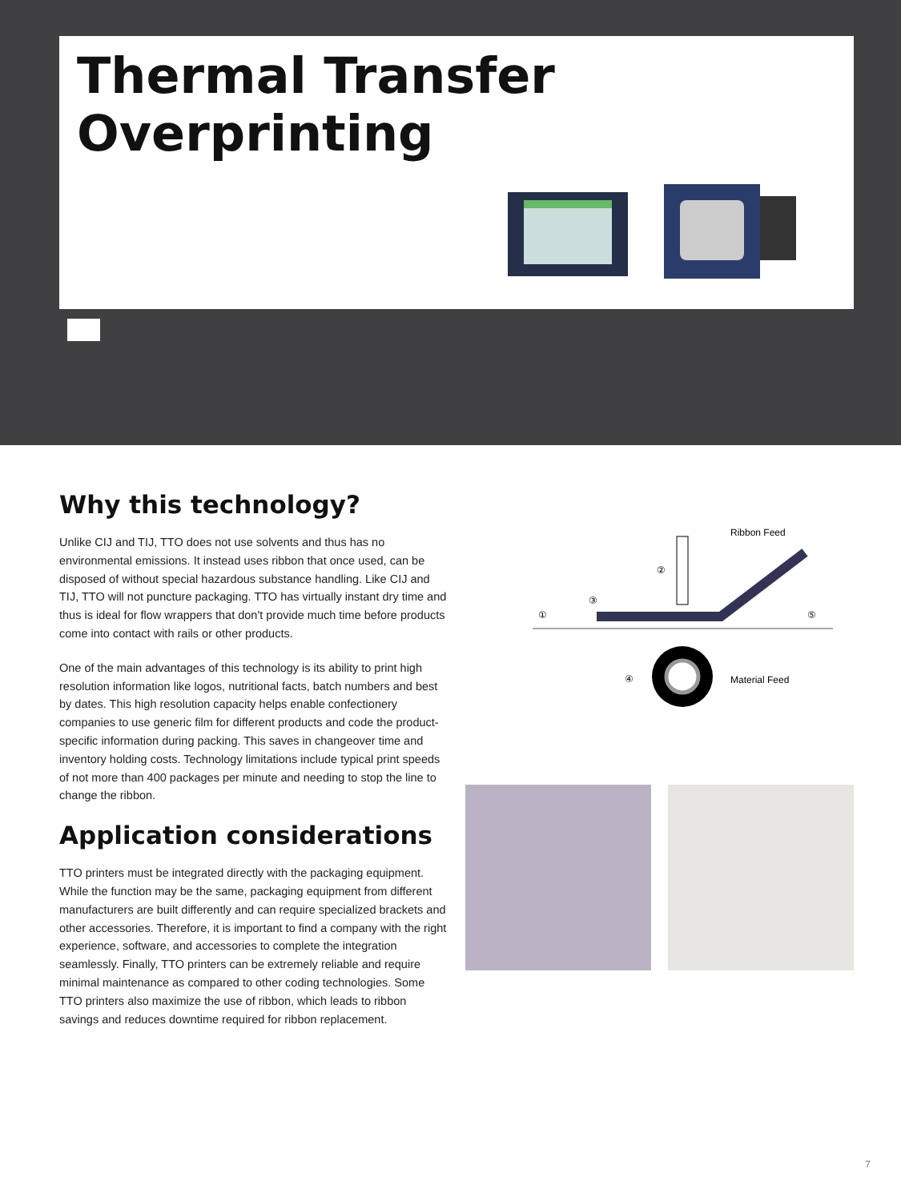Thermal Transfer
Overprinting
Why this technology?
Unlike CIJ and TIJ, TTO does not use solvents and thus has no environmental emissions. It instead uses ribbon that once used, can be disposed of without special hazardous substance handling. Like CIJ and TIJ, TTO will not puncture packaging. TTO has virtually instant dry time and thus is ideal for flow wrappers that don't provide much time before products come into contact with rails or other products.
One of the main advantages of this technology is its ability to print high resolution information like logos, nutritional facts, batch numbers and best by dates. This high resolution capacity helps enable confectionery companies to use generic film for different products and code the product-specific information during packing. This saves in changeover time and inventory holding costs. Technology limitations include typical print speeds of not more than 400 packages per minute and needing to stop the line to change the ribbon.
Application considerations
TTO printers must be integrated directly with the packaging equipment. While the function may be the same, packaging equipment from different manufacturers are built differently and can require specialized brackets and other accessories. Therefore, it is important to find a company with the right experience, software, and accessories to complete the integration seamlessly. Finally, TTO printers can be extremely reliable and require minimal maintenance as compared to other coding technologies. Some TTO printers also maximize the use of ribbon, which leads to ribbon savings and reduces downtime required for ribbon replacement.
①
②
③
④
⑤
Ribbon Feed
Material Feed
7